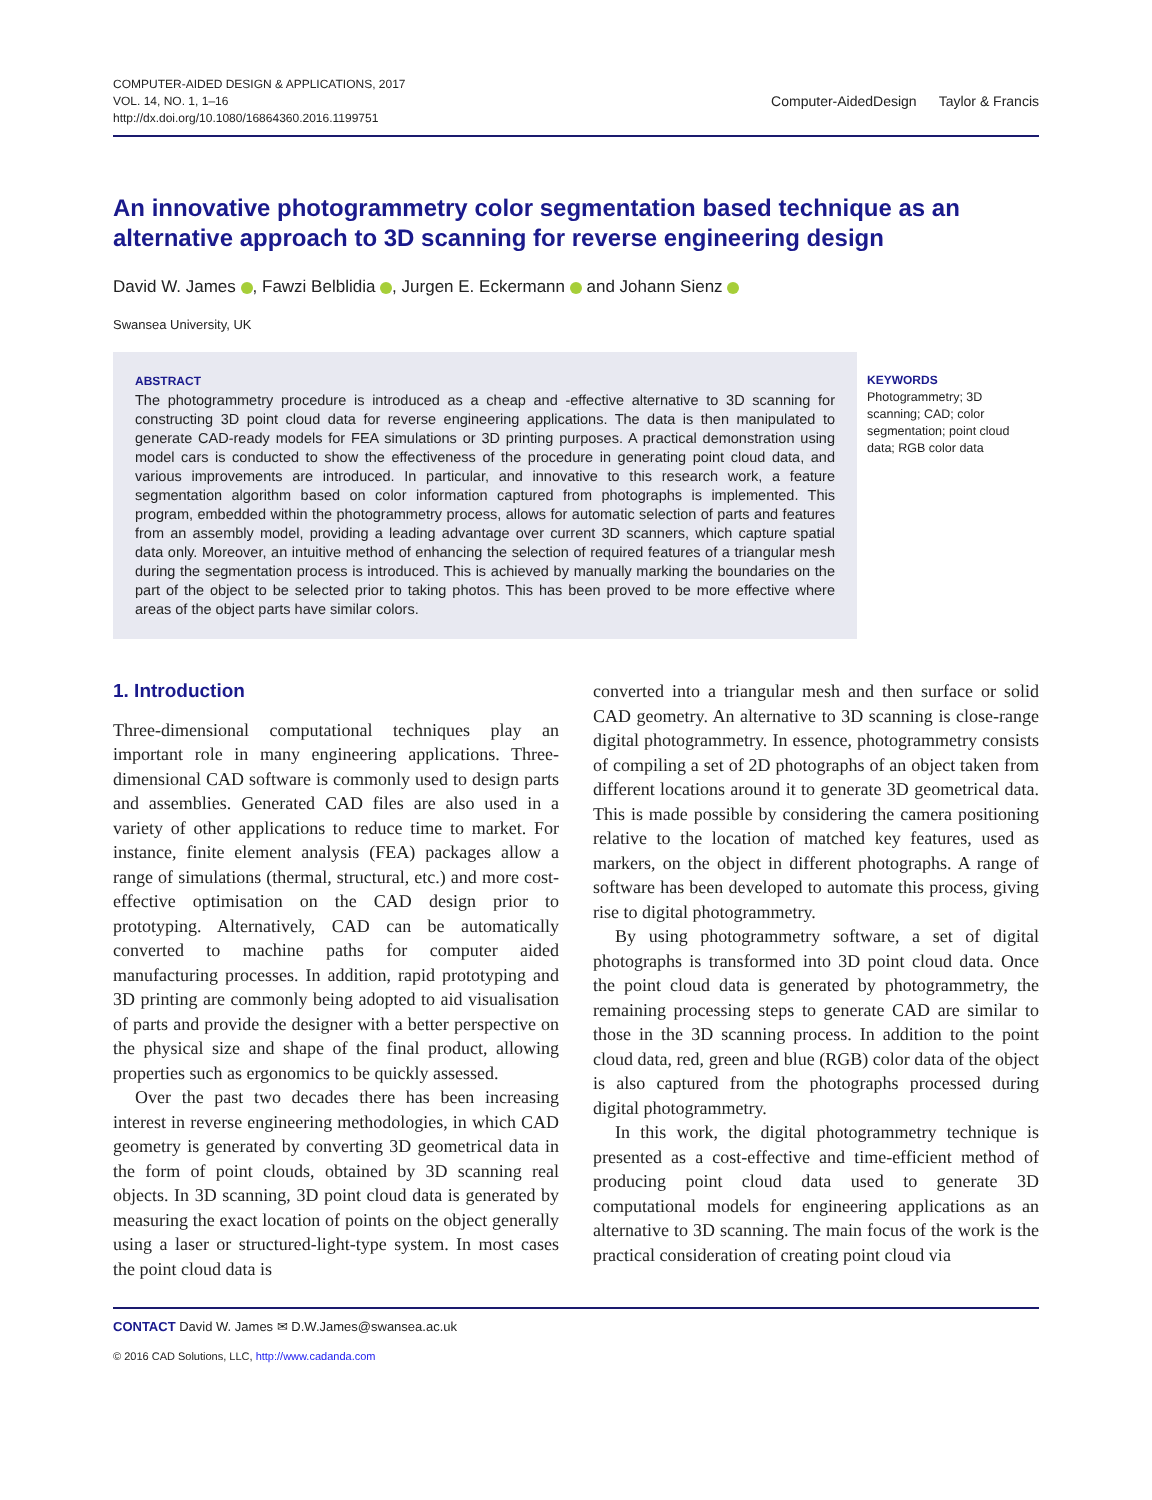COMPUTER-AIDED DESIGN & APPLICATIONS, 2017
VOL. 14, NO. 1, 1–16
http://dx.doi.org/10.1080/16864360.2016.1199751
Computer-AidedDesign Taylor & Francis
An innovative photogrammetry color segmentation based technique as an alternative approach to 3D scanning for reverse engineering design
David W. James , Fawzi Belblidia , Jurgen E. Eckermann and Johann Sienz
Swansea University, UK
ABSTRACT
The photogrammetry procedure is introduced as a cheap and -effective alternative to 3D scanning for constructing 3D point cloud data for reverse engineering applications. The data is then manipulated to generate CAD-ready models for FEA simulations or 3D printing purposes. A practical demonstration using model cars is conducted to show the effectiveness of the procedure in generating point cloud data, and various improvements are introduced. In particular, and innovative to this research work, a feature segmentation algorithm based on color information captured from photographs is implemented. This program, embedded within the photogrammetry process, allows for automatic selection of parts and features from an assembly model, providing a leading advantage over current 3D scanners, which capture spatial data only. Moreover, an intuitive method of enhancing the selection of required features of a triangular mesh during the segmentation process is introduced. This is achieved by manually marking the boundaries on the part of the object to be selected prior to taking photos. This has been proved to be more effective where areas of the object parts have similar colors.
KEYWORDS
Photogrammetry; 3D scanning; CAD; color segmentation; point cloud data; RGB color data
1. Introduction
Three-dimensional computational techniques play an important role in many engineering applications. Three-dimensional CAD software is commonly used to design parts and assemblies. Generated CAD files are also used in a variety of other applications to reduce time to market. For instance, finite element analysis (FEA) packages allow a range of simulations (thermal, structural, etc.) and more cost-effective optimisation on the CAD design prior to prototyping. Alternatively, CAD can be automatically converted to machine paths for computer aided manufacturing processes. In addition, rapid prototyping and 3D printing are commonly being adopted to aid visualisation of parts and provide the designer with a better perspective on the physical size and shape of the final product, allowing properties such as ergonomics to be quickly assessed.
Over the past two decades there has been increasing interest in reverse engineering methodologies, in which CAD geometry is generated by converting 3D geometrical data in the form of point clouds, obtained by 3D scanning real objects. In 3D scanning, 3D point cloud data is generated by measuring the exact location of points on the object generally using a laser or structured-light-type system. In most cases the point cloud data is
converted into a triangular mesh and then surface or solid CAD geometry. An alternative to 3D scanning is close-range digital photogrammetry. In essence, photogrammetry consists of compiling a set of 2D photographs of an object taken from different locations around it to generate 3D geometrical data. This is made possible by considering the camera positioning relative to the location of matched key features, used as markers, on the object in different photographs. A range of software has been developed to automate this process, giving rise to digital photogrammetry.
By using photogrammetry software, a set of digital photographs is transformed into 3D point cloud data. Once the point cloud data is generated by photogrammetry, the remaining processing steps to generate CAD are similar to those in the 3D scanning process. In addition to the point cloud data, red, green and blue (RGB) color data of the object is also captured from the photographs processed during digital photogrammetry.
In this work, the digital photogrammetry technique is presented as a cost-effective and time-efficient method of producing point cloud data used to generate 3D computational models for engineering applications as an alternative to 3D scanning. The main focus of the work is the practical consideration of creating point cloud via
CONTACT David W. James ✉ D.W.James@swansea.ac.uk
© 2016 CAD Solutions, LLC, http://www.cadanda.com